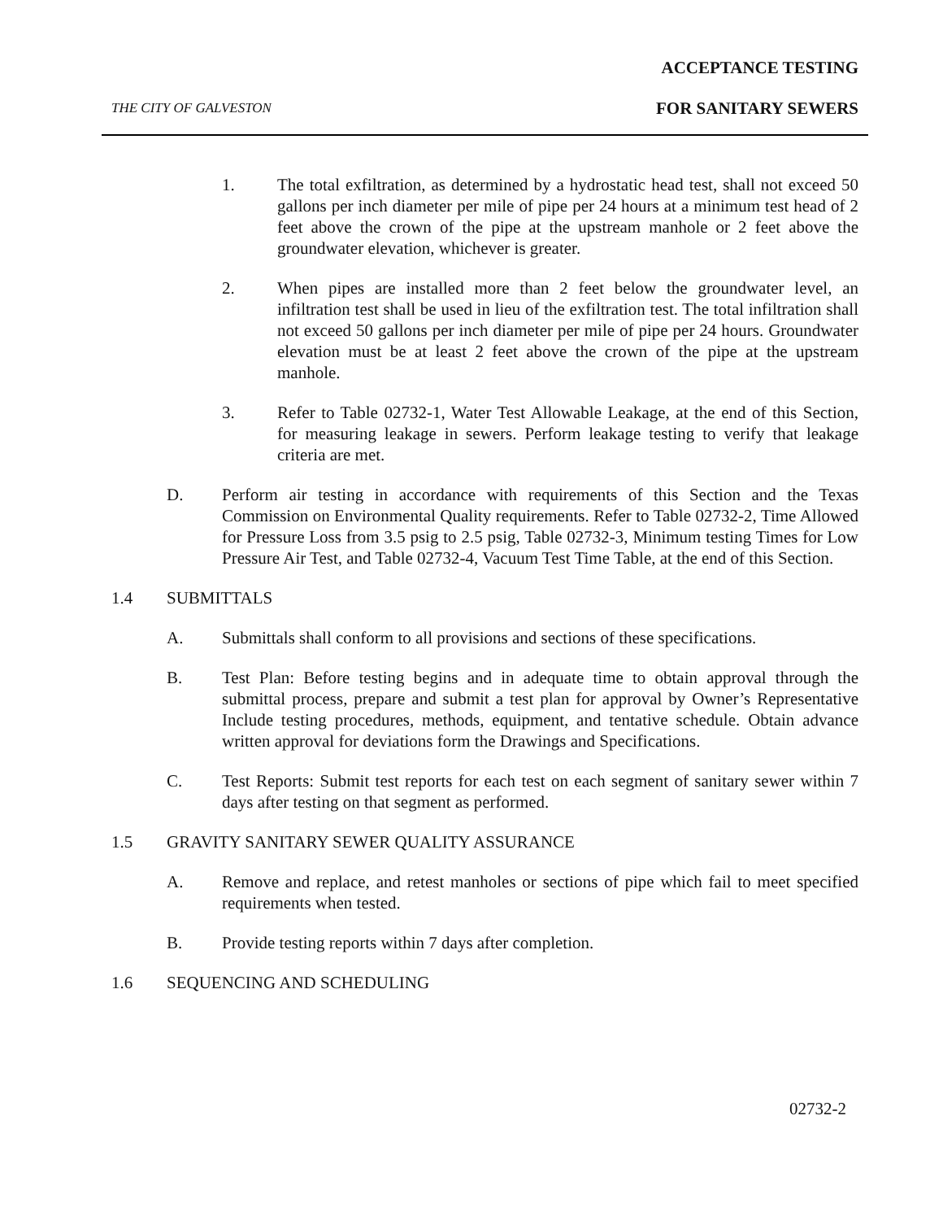ACCEPTANCE TESTING
THE CITY OF GALVESTON FOR SANITARY SEWERS
1. The total exfiltration, as determined by a hydrostatic head test, shall not exceed 50 gallons per inch diameter per mile of pipe per 24 hours at a minimum test head of 2 feet above the crown of the pipe at the upstream manhole or 2 feet above the groundwater elevation, whichever is greater.
2. When pipes are installed more than 2 feet below the groundwater level, an infiltration test shall be used in lieu of the exfiltration test. The total infiltration shall not exceed 50 gallons per inch diameter per mile of pipe per 24 hours. Groundwater elevation must be at least 2 feet above the crown of the pipe at the upstream manhole.
3. Refer to Table 02732-1, Water Test Allowable Leakage, at the end of this Section, for measuring leakage in sewers. Perform leakage testing to verify that leakage criteria are met.
D. Perform air testing in accordance with requirements of this Section and the Texas Commission on Environmental Quality requirements. Refer to Table 02732-2, Time Allowed for Pressure Loss from 3.5 psig to 2.5 psig, Table 02732-3, Minimum testing Times for Low Pressure Air Test, and Table 02732-4, Vacuum Test Time Table, at the end of this Section.
1.4 SUBMITTALS
A. Submittals shall conform to all provisions and sections of these specifications.
B. Test Plan: Before testing begins and in adequate time to obtain approval through the submittal process, prepare and submit a test plan for approval by Owner’s Representative Include testing procedures, methods, equipment, and tentative schedule. Obtain advance written approval for deviations form the Drawings and Specifications.
C. Test Reports: Submit test reports for each test on each segment of sanitary sewer within 7 days after testing on that segment as performed.
1.5 GRAVITY SANITARY SEWER QUALITY ASSURANCE
A. Remove and replace, and retest manholes or sections of pipe which fail to meet specified requirements when tested.
B. Provide testing reports within 7 days after completion.
1.6 SEQUENCING AND SCHEDULING
02732-2